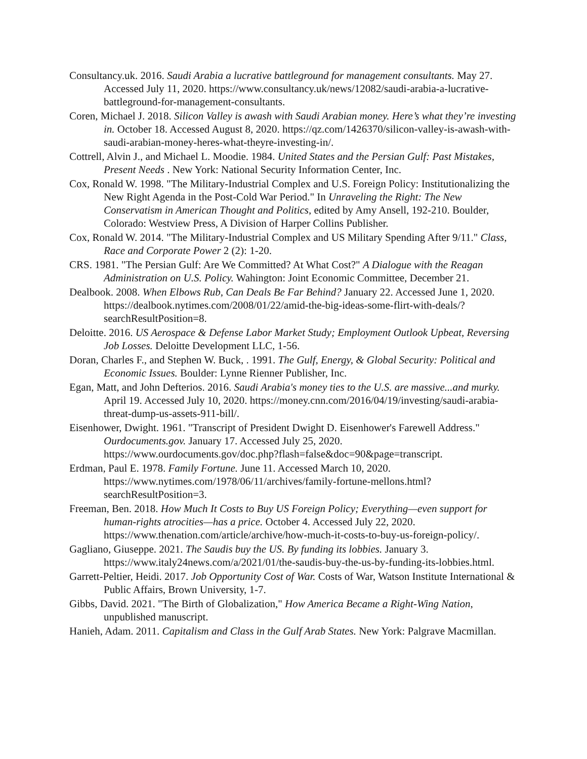Consultancy.uk. 2016. Saudi Arabia a lucrative battleground for management consultants. May 27. Accessed July 11, 2020. https://www.consultancy.uk/news/12082/saudi-arabia-a-lucrative-battleground-for-management-consultants.
Coren, Michael J. 2018. Silicon Valley is awash with Saudi Arabian money. Here’s what they’re investing in. October 18. Accessed August 8, 2020. https://qz.com/1426370/silicon-valley-is-awash-with-saudi-arabian-money-heres-what-theyre-investing-in/.
Cottrell, Alvin J., and Michael L. Moodie. 1984. United States and the Persian Gulf: Past Mistakes, Present Needs . New York: National Security Information Center, Inc.
Cox, Ronald W. 1998. "The Military-Industrial Complex and U.S. Foreign Policy: Institutionalizing the New Right Agenda in the Post-Cold War Period." In Unraveling the Right: The New Conservatism in American Thought and Politics, edited by Amy Ansell, 192-210. Boulder, Colorado: Westview Press, A Division of Harper Collins Publisher.
Cox, Ronald W. 2014. "The Military-Industrial Complex and US Military Spending After 9/11." Class, Race and Corporate Power 2 (2): 1-20.
CRS. 1981. "The Persian Gulf: Are We Committed? At What Cost?" A Dialogue with the Reagan Administration on U.S. Policy. Wahington: Joint Economic Committee, December 21.
Dealbook. 2008. When Elbows Rub, Can Deals Be Far Behind? January 22. Accessed June 1, 2020. https://dealbook.nytimes.com/2008/01/22/amid-the-big-ideas-some-flirt-with-deals/?searchResultPosition=8.
Deloitte. 2016. US Aerospace & Defense Labor Market Study; Employment Outlook Upbeat, Reversing Job Losses. Deloitte Development LLC, 1-56.
Doran, Charles F., and Stephen W. Buck, . 1991. The Gulf, Energy, & Global Security: Political and Economic Issues. Boulder: Lynne Rienner Publisher, Inc.
Egan, Matt, and John Defterios. 2016. Saudi Arabia's money ties to the U.S. are massive...and murky. April 19. Accessed July 10, 2020. https://money.cnn.com/2016/04/19/investing/saudi-arabia-threat-dump-us-assets-911-bill/.
Eisenhower, Dwight. 1961. "Transcript of President Dwight D. Eisenhower's Farewell Address." Ourdocuments.gov. January 17. Accessed July 25, 2020. https://www.ourdocuments.gov/doc.php?flash=false&doc=90&page=transcript.
Erdman, Paul E. 1978. Family Fortune. June 11. Accessed March 10, 2020. https://www.nytimes.com/1978/06/11/archives/family-fortune-mellons.html?searchResultPosition=3.
Freeman, Ben. 2018. How Much It Costs to Buy US Foreign Policy; Everything—even support for human-rights atrocities—has a price. October 4. Accessed July 22, 2020. https://www.thenation.com/article/archive/how-much-it-costs-to-buy-us-foreign-policy/.
Gagliano, Giuseppe. 2021. The Saudis buy the US. By funding its lobbies. January 3. https://www.italy24news.com/a/2021/01/the-saudis-buy-the-us-by-funding-its-lobbies.html.
Garrett-Peltier, Heidi. 2017. Job Opportunity Cost of War. Costs of War, Watson Institute International & Public Affairs, Brown University, 1-7.
Gibbs, David. 2021. "The Birth of Globalization," How America Became a Right-Wing Nation, unpublished manuscript.
Hanieh, Adam. 2011. Capitalism and Class in the Gulf Arab States. New York: Palgrave Macmillan.